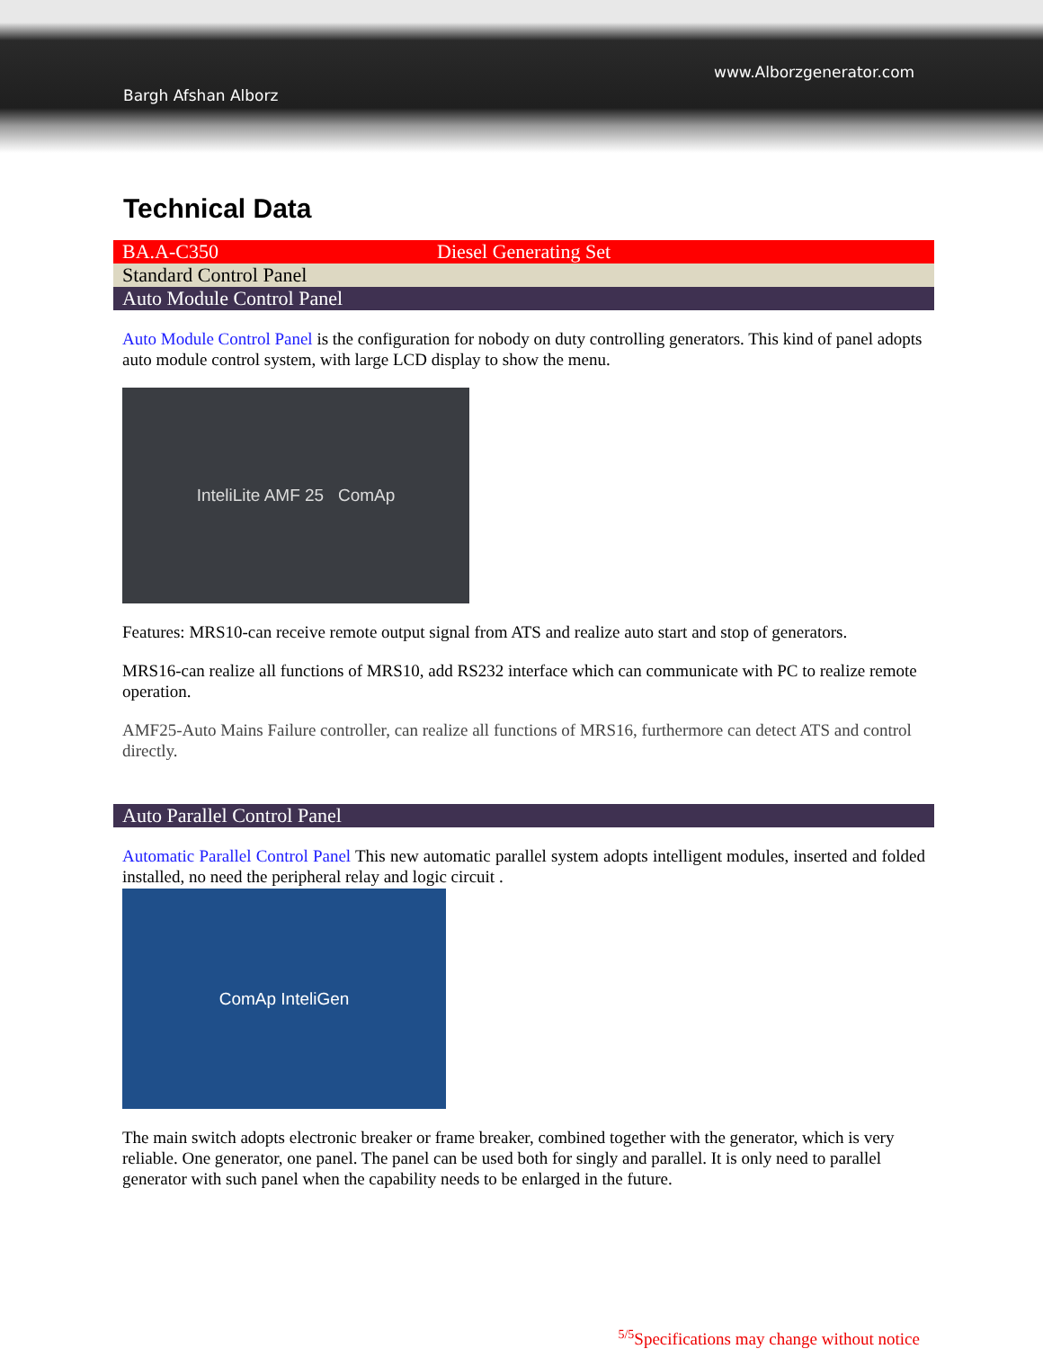www.Alborzgenerator.com
Bargh Afshan Alborz
Technical Data
| BA.A-C350 | Diesel Generating Set |
| Standard Control Panel | |
| Auto Module Control Panel | |
Auto Module Control Panel is the configuration for nobody on duty controlling generators. This kind of panel adopts auto module control system, with large LCD display to show the menu.
InteliLite AMF 25 ComAp
Features: MRS10-can receive remote output signal from ATS and realize auto start and stop of generators.
MRS16-can realize all functions of MRS10, add RS232 interface which can communicate with PC to realize remote operation.
AMF25-Auto Mains Failure controller, can realize all functions of MRS16, furthermore can detect ATS and control directly.
| Auto Parallel Control Panel |
Automatic Parallel Control Panel This new automatic parallel system adopts intelligent modules, inserted and folded installed, no need the peripheral relay and logic circuit .
ComAp InteliGen
The main switch adopts electronic breaker or frame breaker, combined together with the generator, which is very reliable. One generator, one panel. The panel can be used both for singly and parallel. It is only need to parallel generator with such panel when the capability needs to be enlarged in the future.
<sup>5/5</sup>Specifications may change without notice